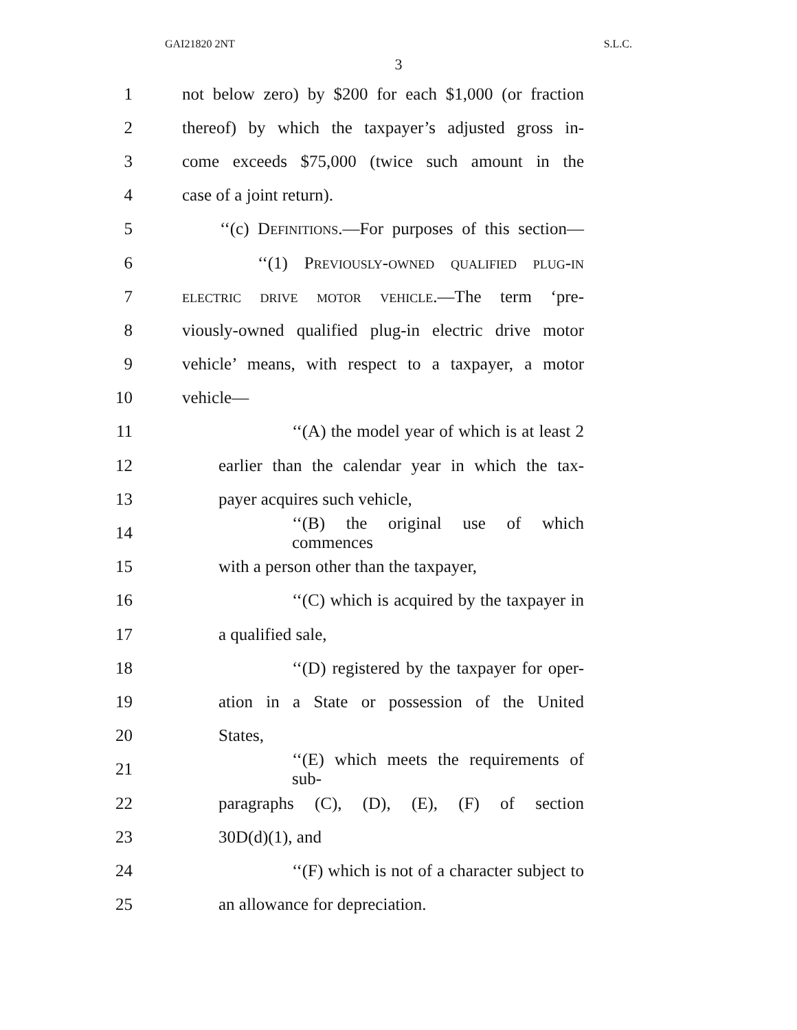GAI21820 2NT S.L.C.
3
1 not below zero) by $200 for each $1,000 (or fraction
2 thereof) by which the taxpayer’s adjusted gross in-
3 come exceeds $75,000 (twice such amount in the
4 case of a joint return).
5 ‘‘(c) Definitions.—For purposes of this section—
6 ‘‘(1) Previously-owned qualified plug-in
7 electric drive motor vehicle.—The term ‘pre-
8 viously-owned qualified plug-in electric drive motor
9 vehicle’ means, with respect to a taxpayer, a motor
10 vehicle—
11 ‘‘(A) the model year of which is at least 2
12 earlier than the calendar year in which the tax-
13 payer acquires such vehicle,
14 ‘‘(B) the original use of which commences
15 with a person other than the taxpayer,
16 ‘‘(C) which is acquired by the taxpayer in
17 a qualified sale,
18 ‘‘(D) registered by the taxpayer for oper-
19 ation in a State or possession of the United
20 States,
21 ‘‘(E) which meets the requirements of sub-
22 paragraphs (C), (D), (E), (F) of section
23 30D(d)(1), and
24 ‘‘(F) which is not of a character subject to
25 an allowance for depreciation.